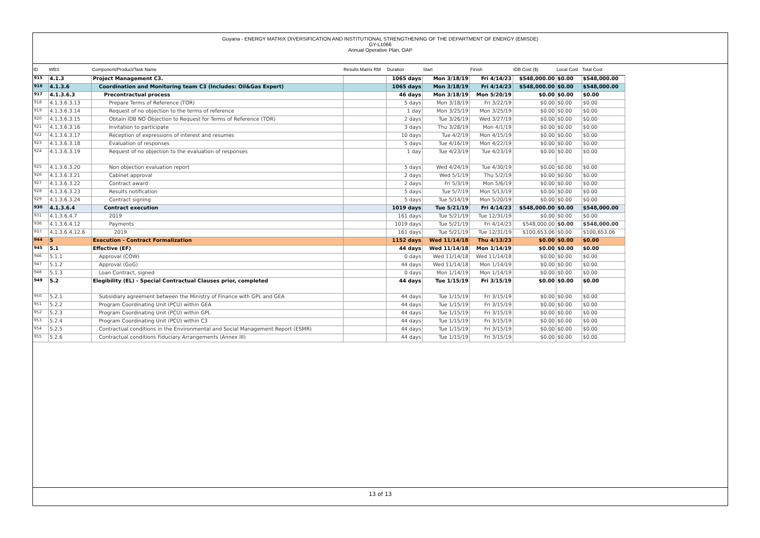Guyana - ENERGY MATRIX DIVERSIFICATION AND INSTITUTIONAL STRENGTHENING OF THE DEPARTMENT OF ENERGY (EMISDE)
GY-L1066
Annual Operative Plan, OAP
| ID | WBS | Component/Product/Task Name | Results Matrix RM | Duration | Start | Finish | IDB Cost ($) | Local Cost | Total Cost |
| --- | --- | --- | --- | --- | --- | --- | --- | --- | --- |
| 915 | 4.1.3 | Project Management C3. | | 1065 days | Mon 3/18/19 | Fri 4/14/23 | $548,000.00 | $0.00 | $548,000.00 |
| 916 | 4.1.3.6 | Coordination and Monitoring team C3 (Includes: Oil&Gas Expert) | | 1065 days | Mon 3/18/19 | Fri 4/14/23 | $548,000.00 | $0.00 | $548,000.00 |
| 917 | 4.1.3.6.3 | Precontractual process | | 46 days | Mon 3/18/19 | Mon 5/20/19 | $0.00 | $0.00 | $0.00 |
| 918 | 4.1.3.6.3.13 | Prepare Terms of Reference (TOR) | | 5 days | Mon 3/18/19 | Fri 3/22/19 | $0.00 | $0.00 | $0.00 |
| 919 | 4.1.3.6.3.14 | Request of no objection to the terms of reference | | 1 day | Mon 3/25/19 | Mon 3/25/19 | $0.00 | $0.00 | $0.00 |
| 920 | 4.1.3.6.3.15 | Obtain IDB NO Objection to Request for Terms of Reference (TOR) | | 2 days | Tue 3/26/19 | Wed 3/27/19 | $0.00 | $0.00 | $0.00 |
| 921 | 4.1.3.6.3.16 | Invitation to participate | | 3 days | Thu 3/28/19 | Mon 4/1/19 | $0.00 | $0.00 | $0.00 |
| 922 | 4.1.3.6.3.17 | Reception of expressions of interest and resumes | | 10 days | Tue 4/2/19 | Mon 4/15/19 | $0.00 | $0.00 | $0.00 |
| 923 | 4.1.3.6.3.18 | Evaluation of responses | | 5 days | Tue 4/16/19 | Mon 4/22/19 | $0.00 | $0.00 | $0.00 |
| 924 | 4.1.3.6.3.19 | Request of no objection to the evaluation of responses | | 1 day | Tue 4/23/19 | Tue 4/23/19 | $0.00 | $0.00 | $0.00 |
| 925 | 4.1.3.6.3.20 | Non objection evaluation report | | 5 days | Wed 4/24/19 | Tue 4/30/19 | $0.00 | $0.00 | $0.00 |
| 926 | 4.1.3.6.3.21 | Cabinet approval | | 2 days | Wed 5/1/19 | Thu 5/2/19 | $0.00 | $0.00 | $0.00 |
| 927 | 4.1.3.6.3.22 | Contract award | | 2 days | Fri 5/3/19 | Mon 5/6/19 | $0.00 | $0.00 | $0.00 |
| 928 | 4.1.3.6.3.23 | Results notification | | 5 days | Tue 5/7/19 | Mon 5/13/19 | $0.00 | $0.00 | $0.00 |
| 929 | 4.1.3.6.3.24 | Contract signing | | 5 days | Tue 5/14/19 | Mon 5/20/19 | $0.00 | $0.00 | $0.00 |
| 930 | 4.1.3.6.4 | Contract execution | | 1019 days | Tue 5/21/19 | Fri 4/14/23 | $548,000.00 | $0.00 | $548,000.00 |
| 931 | 4.1.3.6.4.7 | 2019 | | 161 days | Tue 5/21/19 | Tue 12/31/19 | $0.00 | $0.00 | $0.00 |
| 936 | 4.1.3.6.4.12 | Payments | | 1019 days | Tue 5/21/19 | Fri 4/14/23 | $548,000.00 | $0.00 | $548,000.00 |
| 937 | 4.1.3.6.4.12.6 | 2019 | | 161 days | Tue 5/21/19 | Tue 12/31/19 | $100,653.06 | $0.00 | $100,653.06 |
| 944 | 5 | Execution - Contract Formalization | | 1152 days | Wed 11/14/18 | Thu 4/13/23 | $0.00 | $0.00 | $0.00 |
| 945 | 5.1 | Effective (EF) | | 44 days | Wed 11/14/18 | Mon 1/14/19 | $0.00 | $0.00 | $0.00 |
| 946 | 5.1.1 | Approval (COW) | | 0 days | Wed 11/14/18 | Wed 11/14/18 | $0.00 | $0.00 | $0.00 |
| 947 | 5.1.2 | Approval (GoG) | | 44 days | Wed 11/14/18 | Mon 1/14/19 | $0.00 | $0.00 | $0.00 |
| 948 | 5.1.3 | Loan Contract, signed | | 0 days | Mon 1/14/19 | Mon 1/14/19 | $0.00 | $0.00 | $0.00 |
| 949 | 5.2 | Elegibility (EL) - Special Contractual Clauses prior, completed | | 44 days | Tue 1/15/19 | Fri 3/15/19 | $0.00 | $0.00 | $0.00 |
| 950 | 5.2.1 | Subsidiary agreement between the Ministry of Finance with GPL and GEA | | 44 days | Tue 1/15/19 | Fri 3/15/19 | $0.00 | $0.00 | $0.00 |
| 951 | 5.2.2 | Program Coordinating Unit (PCU) within GEA | | 44 days | Tue 1/15/19 | Fri 3/15/19 | $0.00 | $0.00 | $0.00 |
| 952 | 5.2.3 | Program Coordinating Unit (PCU) within GPL | | 44 days | Tue 1/15/19 | Fri 3/15/19 | $0.00 | $0.00 | $0.00 |
| 953 | 5.2.4 | Program Coordinating Unit (PCU) within C3 | | 44 days | Tue 1/15/19 | Fri 3/15/19 | $0.00 | $0.00 | $0.00 |
| 954 | 5.2.5 | Contractual conditions in the Environmental and Social Management Report (ESMR) | | 44 days | Tue 1/15/19 | Fri 3/15/19 | $0.00 | $0.00 | $0.00 |
| 955 | 5.2.6 | Contractual conditions Fiduciary Arrangements (Annex III) | | 44 days | Tue 1/15/19 | Fri 3/15/19 | $0.00 | $0.00 | $0.00 |
13 of 13